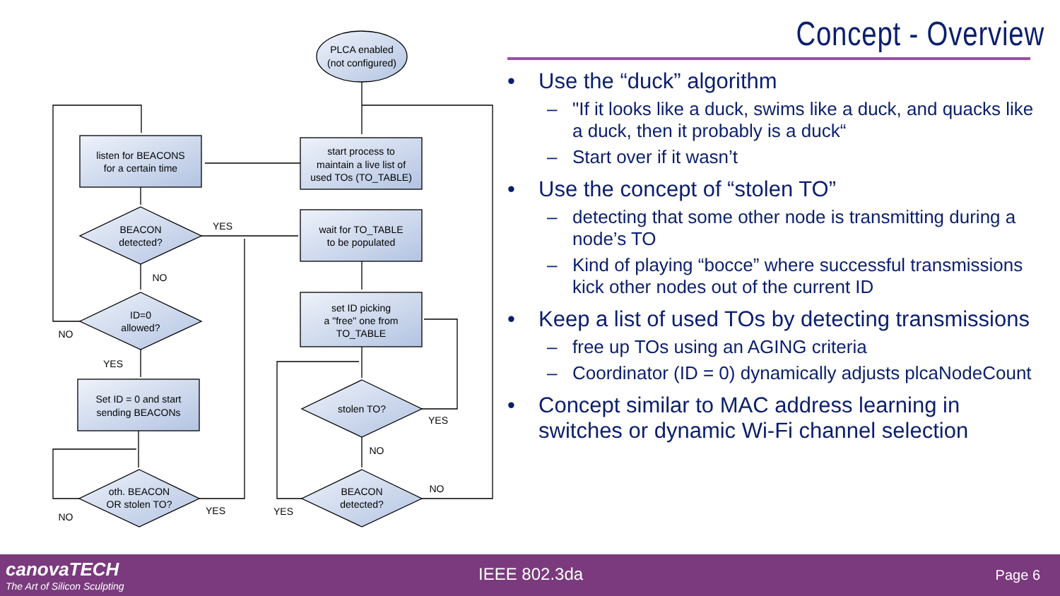PLCA enabled
(not configured)
listen for BEACONS
for a certain time
start process to
maintain a live list of
used TOs (TO_TABLE)
wait for TO_TABLE
to be populated
set ID picking
a "free" one from
TO_TABLE
Set ID = 0 and start
sending BEACONs
BEACON
detected?
ID=0
allowed?
stolen TO?
oth. BEACON
OR stolen TO?
BEACON
detected?
YES
NO
NO
YES
YES
NO
NO
NO
YES
YES
Concept - Overview
• Use the “duck” algorithm
– "If it looks like a duck, swims like a duck, and quacks like a duck, then it probably is a duck“
– Start over if it wasn’t
• Use the concept of “stolen TO”
– detecting that some other node is transmitting during a node’s TO
– Kind of playing “bocce” where successful transmissions kick other nodes out of the current ID
• Keep a list of used TOs by detecting transmissions
– free up TOs using an AGING criteria
– Coordinator (ID = 0) dynamically adjusts plcaNodeCount
• Concept similar to MAC address learning in switches or dynamic Wi-Fi channel selection
canovaTECH
The Art of Silicon Sculpting
IEEE 802.3da Page 6